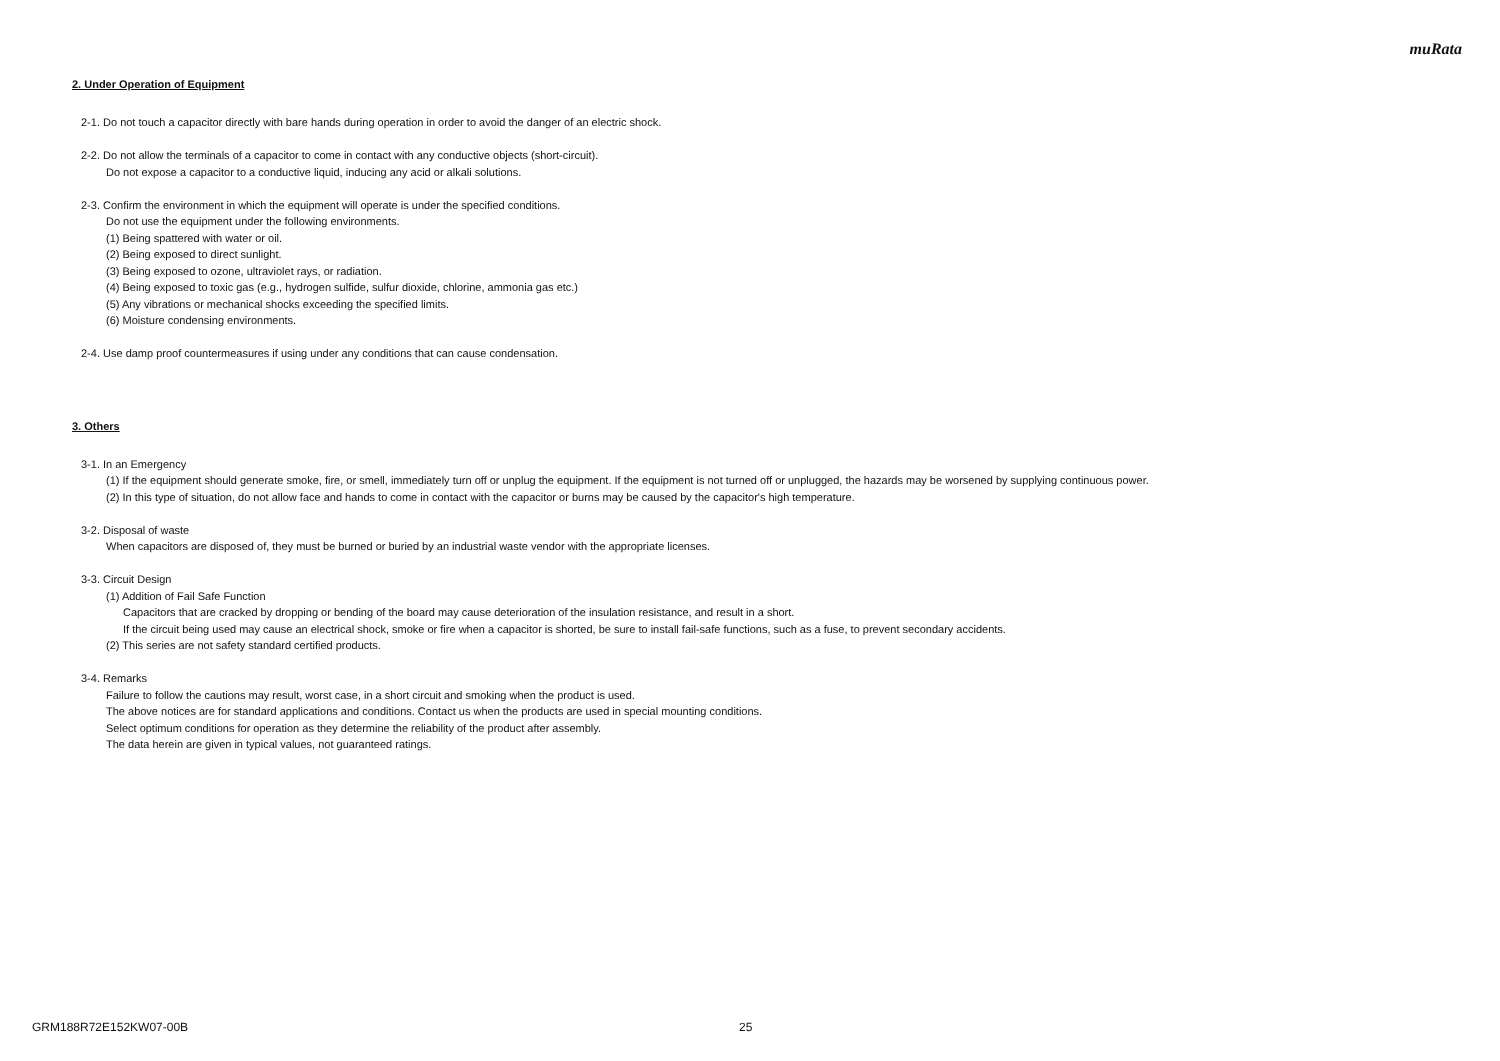muRata
2. Under Operation of Equipment
2-1. Do not touch a capacitor directly with bare hands during operation in order to avoid the danger of an electric shock.
2-2. Do not allow the terminals of a capacitor to come in contact with any conductive objects (short-circuit).
Do not expose a capacitor to a conductive liquid, inducing any acid or alkali solutions.
2-3. Confirm the environment in which the equipment will operate is under the specified conditions.
Do not use the equipment under the following environments.
(1) Being spattered with water or oil.
(2) Being exposed to direct sunlight.
(3) Being exposed to ozone, ultraviolet rays, or radiation.
(4) Being exposed to toxic gas (e.g., hydrogen sulfide, sulfur dioxide, chlorine, ammonia gas etc.)
(5) Any vibrations or mechanical shocks exceeding the specified limits.
(6) Moisture condensing environments.
2-4. Use damp proof countermeasures if using under any conditions that can cause condensation.
3. Others
3-1. In an Emergency
(1) If the equipment should generate smoke, fire, or smell, immediately turn off or unplug the equipment. If the equipment is not turned off or unplugged, the hazards may be worsened by supplying continuous power.
(2) In this type of situation, do not allow face and hands to come in contact with the capacitor or burns may be caused by the capacitor's high temperature.
3-2. Disposal of waste
When capacitors are disposed of, they must be burned or buried by an industrial waste vendor with the appropriate licenses.
3-3. Circuit Design
(1) Addition of Fail Safe Function
Capacitors that are cracked by dropping or bending of the board may cause deterioration of the insulation resistance, and result in a short.
If the circuit being used may cause an electrical shock, smoke or fire when a capacitor is shorted, be sure to install fail-safe functions, such as a fuse, to prevent secondary accidents.
(2) This series are not safety standard certified products.
3-4. Remarks
Failure to follow the cautions may result, worst case, in a short circuit and smoking when the product is used.
The above notices are for standard applications and conditions. Contact us when the products are used in special mounting conditions.
Select optimum conditions for operation as they determine the reliability of the product after assembly.
The data herein are given in typical values, not guaranteed ratings.
GRM188R72E152KW07-00B 25